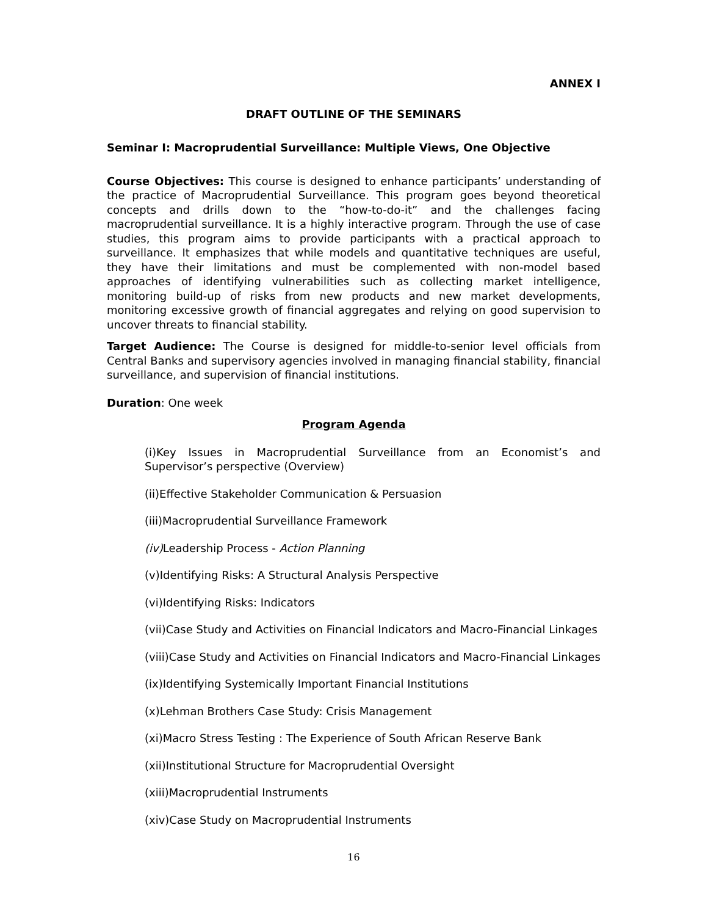ANNEX I
DRAFT OUTLINE OF THE SEMINARS
Seminar I: Macroprudential Surveillance: Multiple Views, One Objective
Course Objectives: This course is designed to enhance participants’ understanding of the practice of Macroprudential Surveillance. This program goes beyond theoretical concepts and drills down to the “how-to-do-it” and the challenges facing macroprudential surveillance. It is a highly interactive program. Through the use of case studies, this program aims to provide participants with a practical approach to surveillance. It emphasizes that while models and quantitative techniques are useful, they have their limitations and must be complemented with non-model based approaches of identifying vulnerabilities such as collecting market intelligence, monitoring build-up of risks from new products and new market developments, monitoring excessive growth of financial aggregates and relying on good supervision to uncover threats to financial stability.
Target Audience: The Course is designed for middle-to-senior level officials from Central Banks and supervisory agencies involved in managing financial stability, financial surveillance, and supervision of financial institutions.
Duration: One week
Program Agenda
(i)Key Issues in Macroprudential Surveillance from an Economist’s and Supervisor’s perspective (Overview)
(ii)Effective Stakeholder Communication & Persuasion
(iii)Macroprudential Surveillance Framework
(iv) Leadership Process - Action Planning
(v)Identifying Risks: A Structural Analysis Perspective
(vi)Identifying Risks: Indicators
(vii)Case Study and Activities on Financial Indicators and Macro-Financial Linkages
(viii)Case Study and Activities on Financial Indicators and Macro-Financial Linkages
(ix)Identifying Systemically Important Financial Institutions
(x)Lehman Brothers Case Study: Crisis Management
(xi)Macro Stress Testing : The Experience of South African Reserve Bank
(xii)Institutional Structure for Macroprudential Oversight
(xiii)Macroprudential Instruments
(xiv)Case Study on Macroprudential Instruments
16